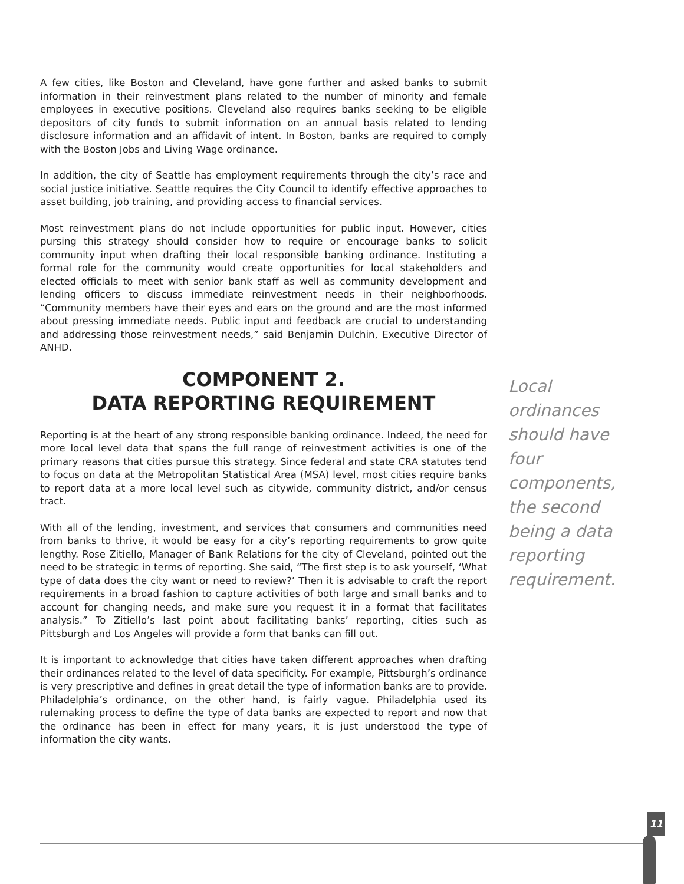A few cities, like Boston and Cleveland, have gone further and asked banks to submit information in their reinvestment plans related to the number of minority and female employees in executive positions. Cleveland also requires banks seeking to be eligible depositors of city funds to submit information on an annual basis related to lending disclosure information and an affidavit of intent. In Boston, banks are required to comply with the Boston Jobs and Living Wage ordinance.
In addition, the city of Seattle has employment requirements through the city’s race and social justice initiative. Seattle requires the City Council to identify effective approaches to asset building, job training, and providing access to financial services.
Most reinvestment plans do not include opportunities for public input. However, cities pursing this strategy should consider how to require or encourage banks to solicit community input when drafting their local responsible banking ordinance. Instituting a formal role for the community would create opportunities for local stakeholders and elected officials to meet with senior bank staff as well as community development and lending officers to discuss immediate reinvestment needs in their neighborhoods. “Community members have their eyes and ears on the ground and are the most informed about pressing immediate needs. Public input and feedback are crucial to understanding and addressing those reinvestment needs,” said Benjamin Dulchin, Executive Director of ANHD.
COMPONENT 2.
DATA REPORTING REQUIREMENT
Reporting is at the heart of any strong responsible banking ordinance. Indeed, the need for more local level data that spans the full range of reinvestment activities is one of the primary reasons that cities pursue this strategy. Since federal and state CRA statutes tend to focus on data at the Metropolitan Statistical Area (MSA) level, most cities require banks to report data at a more local level such as citywide, community district, and/or census tract.
With all of the lending, investment, and services that consumers and communities need from banks to thrive, it would be easy for a city’s reporting requirements to grow quite lengthy. Rose Zitiello, Manager of Bank Relations for the city of Cleveland, pointed out the need to be strategic in terms of reporting. She said, “The first step is to ask yourself, ‘What type of data does the city want or need to review?’ Then it is advisable to craft the report requirements in a broad fashion to capture activities of both large and small banks and to account for changing needs, and make sure you request it in a format that facilitates analysis.” To Zitiello’s last point about facilitating banks’ reporting, cities such as Pittsburgh and Los Angeles will provide a form that banks can fill out.
It is important to acknowledge that cities have taken different approaches when drafting their ordinances related to the level of data specificity. For example, Pittsburgh’s ordinance is very prescriptive and defines in great detail the type of information banks are to provide. Philadelphia’s ordinance, on the other hand, is fairly vague. Philadelphia used its rulemaking process to define the type of data banks are expected to report and now that the ordinance has been in effect for many years, it is just understood the type of information the city wants.
Local ordinances should have four components, the second being a data reporting requirement.
11